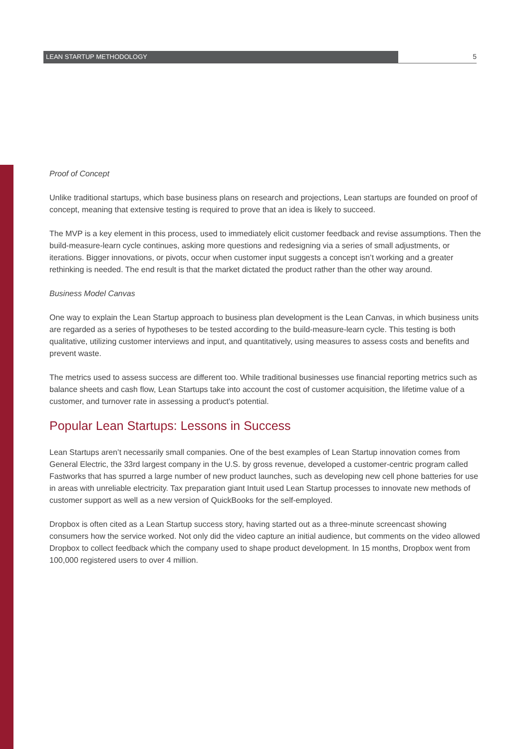LEAN STARTUP METHODOLOGY 5
Proof of Concept
Unlike traditional startups, which base business plans on research and projections, Lean startups are founded on proof of concept, meaning that extensive testing is required to prove that an idea is likely to succeed.
The MVP is a key element in this process, used to immediately elicit customer feedback and revise assumptions. Then the build-measure-learn cycle continues, asking more questions and redesigning via a series of small adjustments, or iterations. Bigger innovations, or pivots, occur when customer input suggests a concept isn’t working and a greater rethinking is needed. The end result is that the market dictated the product rather than the other way around.
Business Model Canvas
One way to explain the Lean Startup approach to business plan development is the Lean Canvas, in which business units are regarded as a series of hypotheses to be tested according to the build-measure-learn cycle. This testing is both qualitative, utilizing customer interviews and input, and quantitatively, using measures to assess costs and benefits and prevent waste.
The metrics used to assess success are different too. While traditional businesses use financial reporting metrics such as balance sheets and cash flow, Lean Startups take into account the cost of customer acquisition, the lifetime value of a customer, and turnover rate in assessing a product's potential.
Popular Lean Startups: Lessons in Success
Lean Startups aren’t necessarily small companies. One of the best examples of Lean Startup innovation comes from General Electric, the 33rd largest company in the U.S. by gross revenue, developed a customer-centric program called Fastworks that has spurred a large number of new product launches, such as developing new cell phone batteries for use in areas with unreliable electricity. Tax preparation giant Intuit used Lean Startup processes to innovate new methods of customer support as well as a new version of QuickBooks for the self-employed.
Dropbox is often cited as a Lean Startup success story, having started out as a three-minute screencast showing consumers how the service worked. Not only did the video capture an initial audience, but comments on the video allowed Dropbox to collect feedback which the company used to shape product development. In 15 months, Dropbox went from 100,000 registered users to over 4 million.